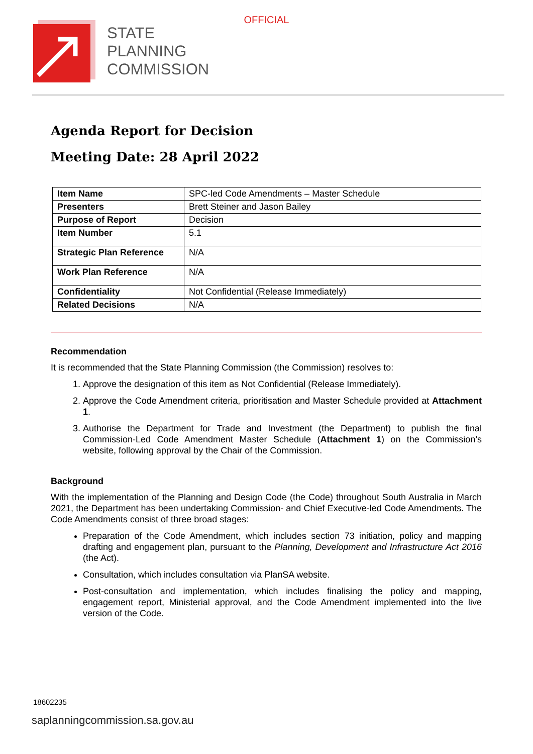OFFICIAL
STATE
PLANNING
COMMISSION
Agenda Report for Decision
Meeting Date: 28 April 2022
| Item Name | SPC-led Code Amendments – Master Schedule |
| Presenters | Brett Steiner and Jason Bailey |
| Purpose of Report | Decision |
| Item Number | 5.1 |
| Strategic Plan Reference | N/A |
| Work Plan Reference | N/A |
| Confidentiality | Not Confidential (Release Immediately) |
| Related Decisions | N/A |
Recommendation
It is recommended that the State Planning Commission (the Commission) resolves to:
1. Approve the designation of this item as Not Confidential (Release Immediately).
2. Approve the Code Amendment criteria, prioritisation and Master Schedule provided at Attachment 1.
3. Authorise the Department for Trade and Investment (the Department) to publish the final Commission-Led Code Amendment Master Schedule (Attachment 1) on the Commission’s website, following approval by the Chair of the Commission.
Background
With the implementation of the Planning and Design Code (the Code) throughout South Australia in March 2021, the Department has been undertaking Commission- and Chief Executive-led Code Amendments. The Code Amendments consist of three broad stages:
Preparation of the Code Amendment, which includes section 73 initiation, policy and mapping drafting and engagement plan, pursuant to the Planning, Development and Infrastructure Act 2016 (the Act).
Consultation, which includes consultation via PlanSA website.
Post-consultation and implementation, which includes finalising the policy and mapping, engagement report, Ministerial approval, and the Code Amendment implemented into the live version of the Code.
18602235
saplanningcommission.sa.gov.au